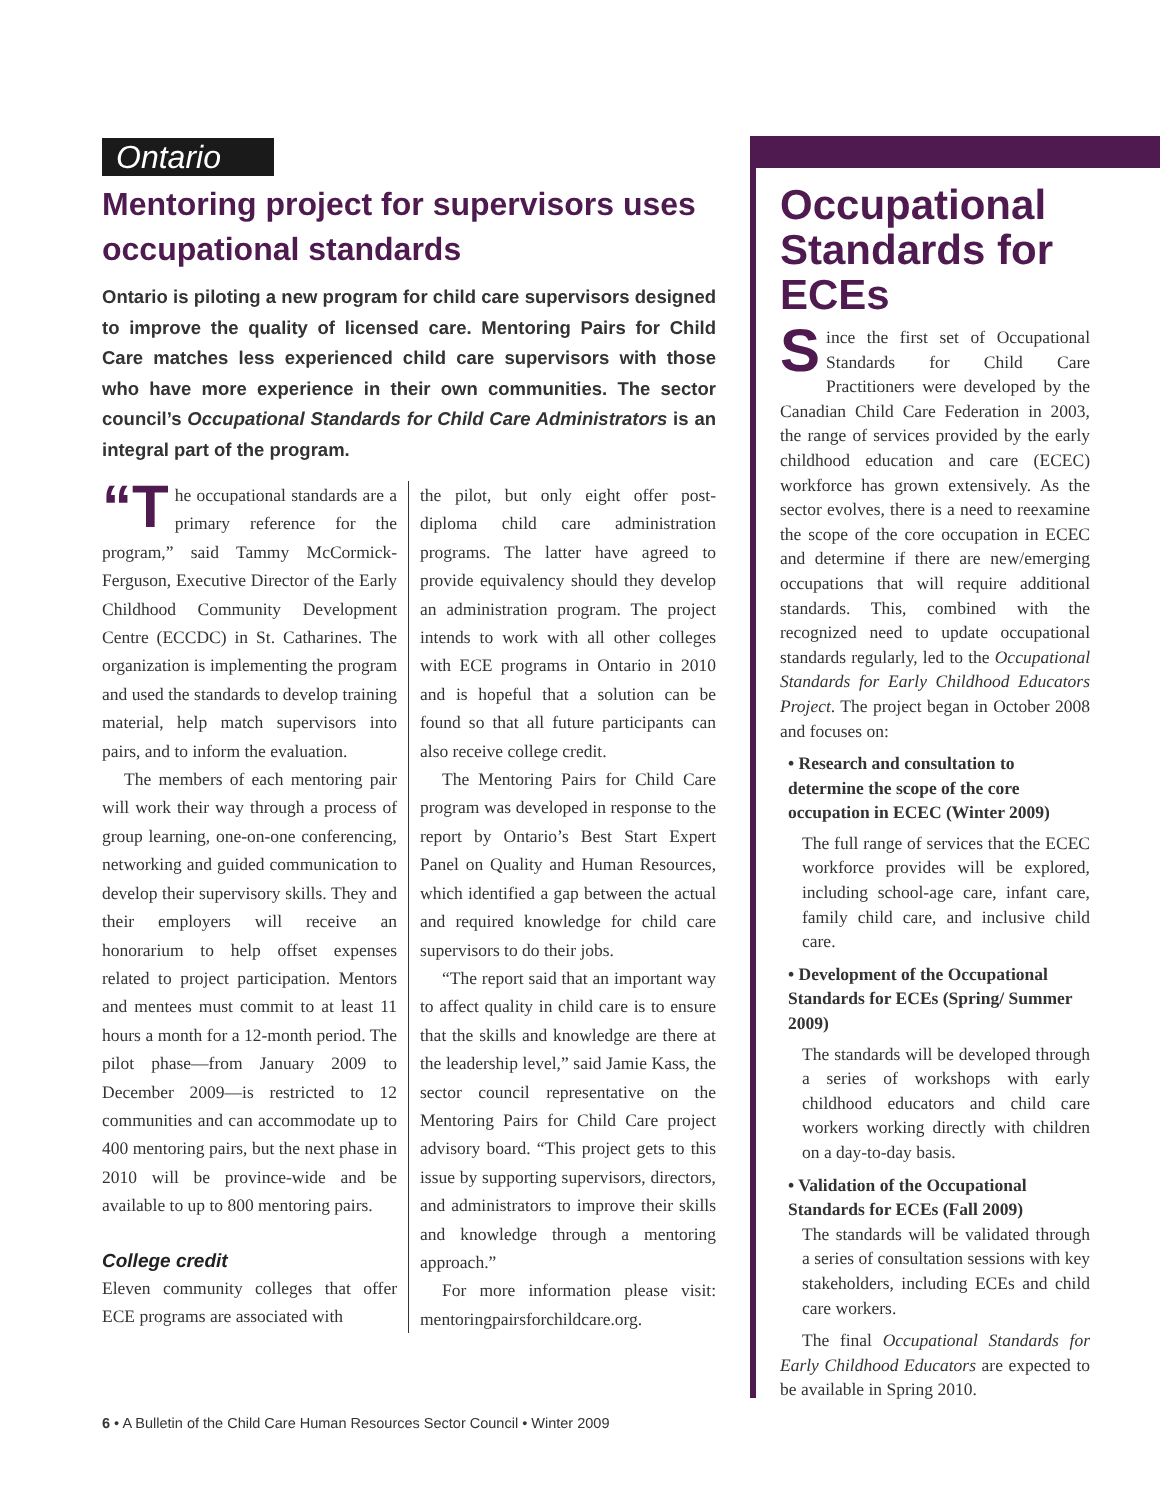Ontario
Mentoring project for supervisors uses occupational standards
Ontario is piloting a new program for child care supervisors designed to improve the quality of licensed care. Mentoring Pairs for Child Care matches less experienced child care supervisors with those who have more experience in their own communities. The sector council’s Occupational Standards for Child Care Administrators is an integral part of the program.
“T he occupational standards are a primary reference for the program,” said Tammy McCormick-Ferguson, Executive Director of the Early Childhood Community Development Centre (ECCDC) in St. Catharines. The organization is implementing the program and used the standards to develop training material, help match supervisors into pairs, and to inform the evaluation.
The members of each mentoring pair will work their way through a process of group learning, one-on-one conferencing, networking and guided communication to develop their supervisory skills. They and their employers will receive an honorarium to help offset expenses related to project participation. Mentors and mentees must commit to at least 11 hours a month for a 12-month period. The pilot phase—from January 2009 to December 2009—is restricted to 12 communities and can accommodate up to 400 mentoring pairs, but the next phase in 2010 will be province-wide and be available to up to 800 mentoring pairs.
College credit
Eleven community colleges that offer ECE programs are associated with
the pilot, but only eight offer post-diploma child care administration programs. The latter have agreed to provide equivalency should they develop an administration program. The project intends to work with all other colleges with ECE programs in Ontario in 2010 and is hopeful that a solution can be found so that all future participants can also receive college credit.
The Mentoring Pairs for Child Care program was developed in response to the report by Ontario’s Best Start Expert Panel on Quality and Human Resources, which identified a gap between the actual and required knowledge for child care supervisors to do their jobs.
“The report said that an important way to affect quality in child care is to ensure that the skills and knowledge are there at the leadership level,” said Jamie Kass, the sector council representative on the Mentoring Pairs for Child Care project advisory board. “This project gets to this issue by supporting supervisors, directors, and administrators to improve their skills and knowledge through a mentoring approach.”
For more information please visit: mentoringpairsforchildcare.org.
Occupational Standards for ECEs
Since the first set of Occupational Standards for Child Care Practitioners were developed by the Canadian Child Care Federation in 2003, the range of services provided by the early childhood education and care (ECEC) workforce has grown extensively. As the sector evolves, there is a need to reexamine the scope of the core occupation in ECEC and determine if there are new/emerging occupations that will require additional standards. This, combined with the recognized need to update occupational standards regularly, led to the Occupational Standards for Early Childhood Educators Project. The project began in October 2008 and focuses on:
• Research and consultation to determine the scope of the core occupation in ECEC (Winter 2009)
The full range of services that the ECEC workforce provides will be explored, including school-age care, infant care, family child care, and inclusive child care.
• Development of the Occupational Standards for ECEs (Spring/ Summer 2009)
The standards will be developed through a series of workshops with early childhood educators and child care workers working directly with children on a day-to-day basis.
• Validation of the Occupational Standards for ECEs (Fall 2009)
The standards will be validated through a series of consultation sessions with key stakeholders, including ECEs and child care workers.
The final Occupational Standards for Early Childhood Educators are expected to be available in Spring 2010.
6 • A Bulletin of the Child Care Human Resources Sector Council • Winter 2009